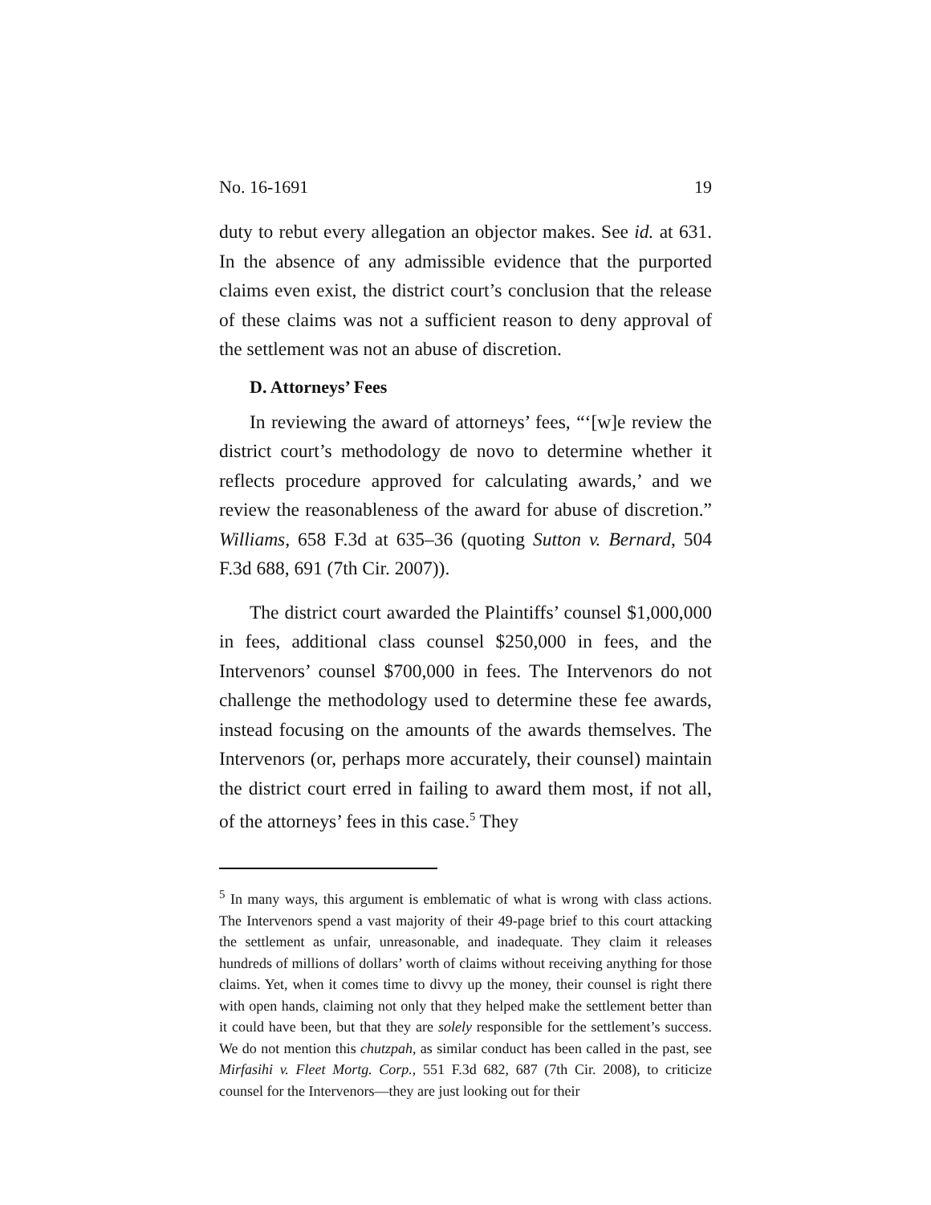No. 16-1691 19
duty to rebut every allegation an objector makes. See id. at 631. In the absence of any admissible evidence that the purported claims even exist, the district court’s conclusion that the release of these claims was not a sufficient reason to deny approval of the settlement was not an abuse of discretion.
D. Attorneys’ Fees
In reviewing the award of attorneys’ fees, “‘[w]e review the district court’s methodology de novo to determine whether it reflects procedure approved for calculating awards,’ and we review the reasonableness of the award for abuse of discretion.” Williams, 658 F.3d at 635–36 (quoting Sutton v. Bernard, 504 F.3d 688, 691 (7th Cir. 2007)).
The district court awarded the Plaintiffs’ counsel $1,000,000 in fees, additional class counsel $250,000 in fees, and the Intervenors’ counsel $700,000 in fees. The Intervenors do not challenge the methodology used to determine these fee awards, instead focusing on the amounts of the awards themselves. The Intervenors (or, perhaps more accurately, their counsel) maintain the district court erred in failing to award them most, if not all, of the attorneys’ fees in this case.<sup>5</sup> They
<sup>5</sup> In many ways, this argument is emblematic of what is wrong with class actions. The Intervenors spend a vast majority of their 49-page brief to this court attacking the settlement as unfair, unreasonable, and inadequate. They claim it releases hundreds of millions of dollars’ worth of claims without receiving anything for those claims. Yet, when it comes time to divvy up the money, their counsel is right there with open hands, claiming not only that they helped make the settlement better than it could have been, but that they are solely responsible for the settlement’s success. We do not mention this chutzpah, as similar conduct has been called in the past, see Mirfasihi v. Fleet Mortg. Corp., 551 F.3d 682, 687 (7th Cir. 2008), to criticize counsel for the Intervenors—they are just looking out for their